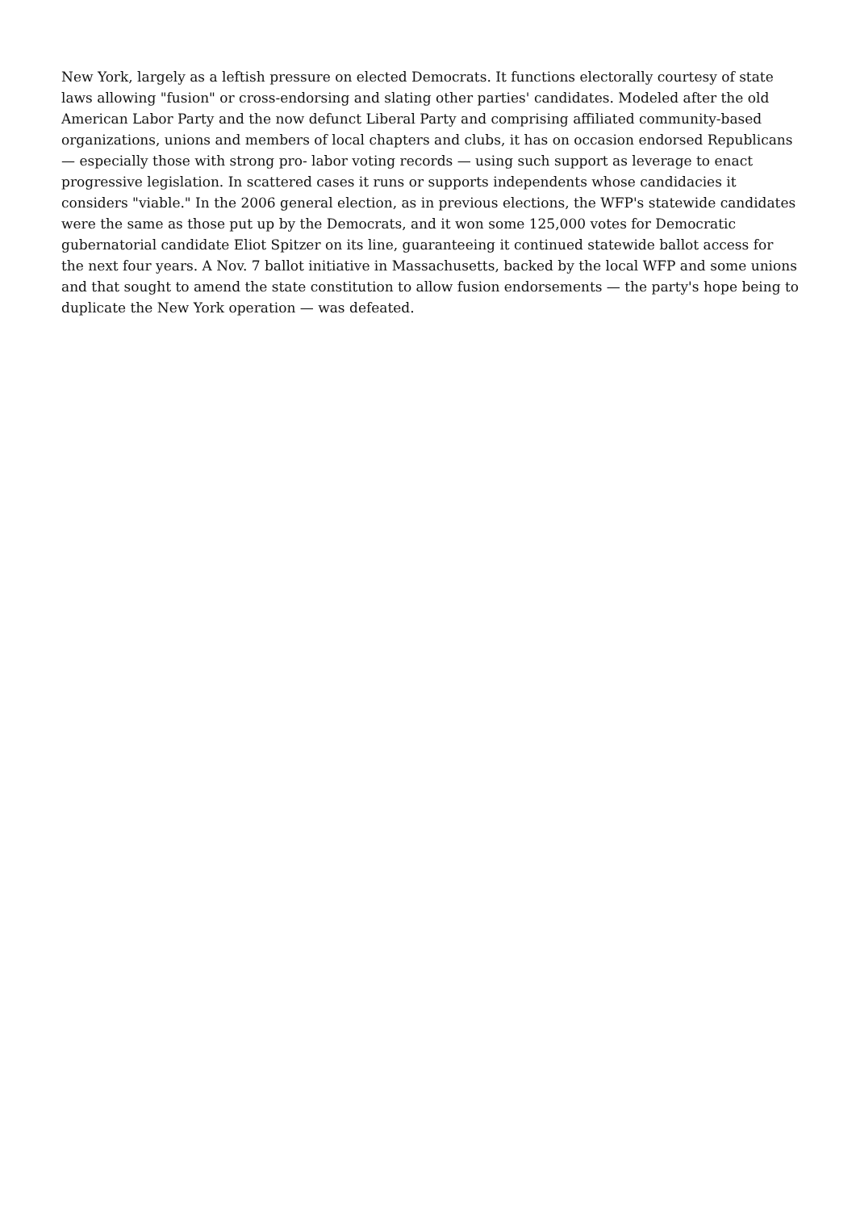New York, largely as a leftish pressure on elected Democrats. It functions electorally courtesy of state laws allowing "fusion" or cross-endorsing and slating other parties' candidates. Modeled after the old American Labor Party and the now defunct Liberal Party and comprising affiliated community-based organizations, unions and members of local chapters and clubs, it has on occasion endorsed Republicans — especially those with strong pro- labor voting records — using such support as leverage to enact progressive legislation. In scattered cases it runs or supports independents whose candidacies it considers "viable." In the 2006 general election, as in previous elections, the WFP's statewide candidates were the same as those put up by the Democrats, and it won some 125,000 votes for Democratic gubernatorial candidate Eliot Spitzer on its line, guaranteeing it continued statewide ballot access for the next four years. A Nov. 7 ballot initiative in Massachusetts, backed by the local WFP and some unions and that sought to amend the state constitution to allow fusion endorsements — the party's hope being to duplicate the New York operation — was defeated.